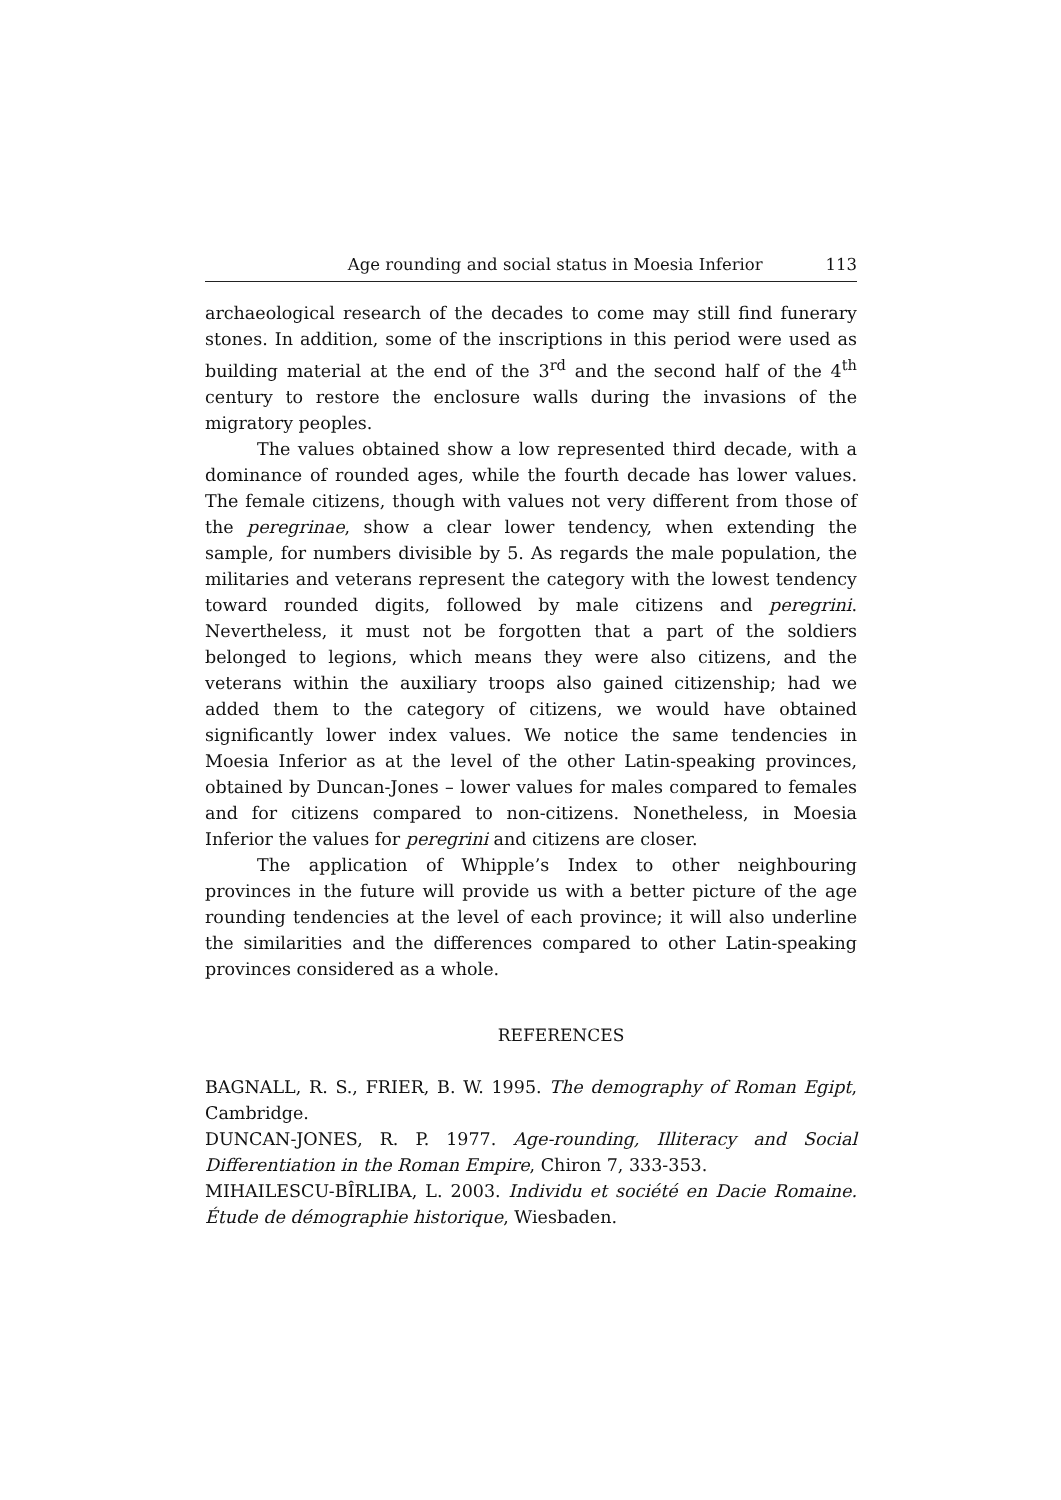Age rounding and social status in Moesia Inferior 113
archaeological research of the decades to come may still find funerary stones. In addition, some of the inscriptions in this period were used as building material at the end of the 3<sup>rd</sup> and the second half of the 4<sup>th</sup> century to restore the enclosure walls during the invasions of the migratory peoples.
The values obtained show a low represented third decade, with a dominance of rounded ages, while the fourth decade has lower values. The female citizens, though with values not very different from those of the peregrinae, show a clear lower tendency, when extending the sample, for numbers divisible by 5. As regards the male population, the militaries and veterans represent the category with the lowest tendency toward rounded digits, followed by male citizens and peregrini. Nevertheless, it must not be forgotten that a part of the soldiers belonged to legions, which means they were also citizens, and the veterans within the auxiliary troops also gained citizenship; had we added them to the category of citizens, we would have obtained significantly lower index values. We notice the same tendencies in Moesia Inferior as at the level of the other Latin-speaking provinces, obtained by Duncan-Jones – lower values for males compared to females and for citizens compared to non-citizens. Nonetheless, in Moesia Inferior the values for peregrini and citizens are closer.
The application of Whipple’s Index to other neighbouring provinces in the future will provide us with a better picture of the age rounding tendencies at the level of each province; it will also underline the similarities and the differences compared to other Latin-speaking provinces considered as a whole.
REFERENCES
BAGNALL, R. S., FRIER, B. W. 1995. The demography of Roman Egipt, Cambridge.
DUNCAN-JONES, R. P. 1977. Age-rounding, Illiteracy and Social Differentiation in the Roman Empire, Chiron 7, 333-353.
MIHAILESCU-BÎRLIBA, L. 2003. Individu et société en Dacie Romaine. Étude de démographie historique, Wiesbaden.